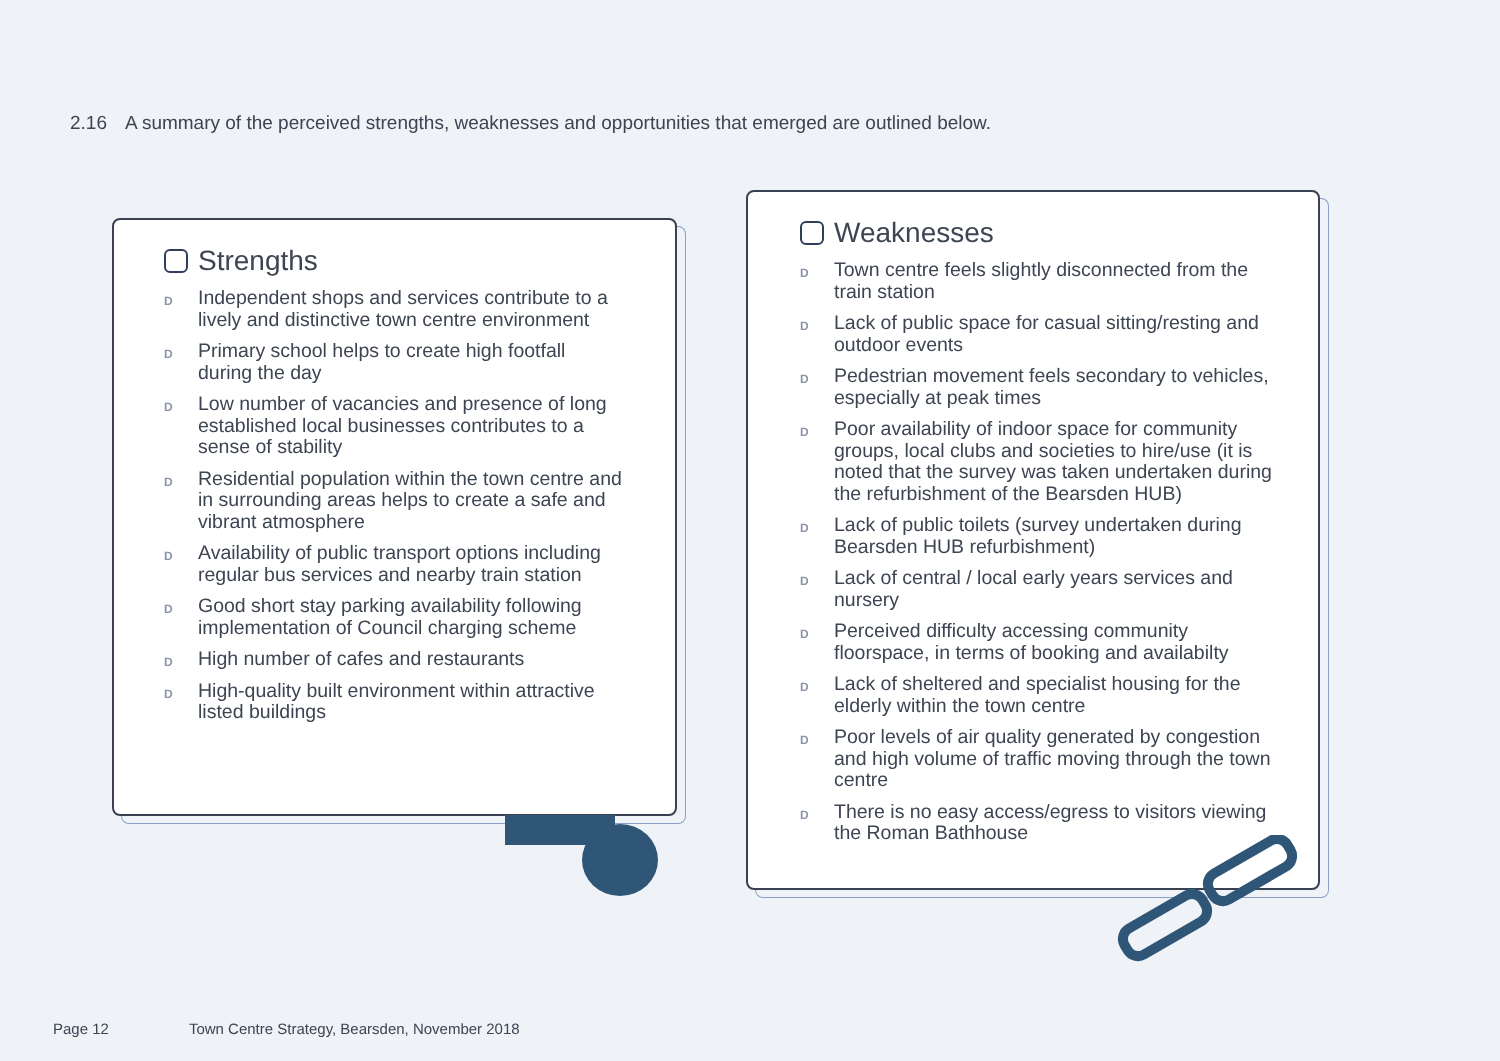2.16 A summary of the perceived strengths, weaknesses and opportunities that emerged are outlined below.
Strengths
D Independent shops and services contribute to a lively and distinctive town centre environment
D Primary school helps to create high footfall during the day
D Low number of vacancies and presence of long established local businesses contributes to a sense of stability
D Residential population within the town centre and in surrounding areas helps to create a safe and vibrant atmosphere
D Availability of public transport options including regular bus services and nearby train station
D Good short stay parking availability following implementation of Council charging scheme
D High number of cafes and restaurants
D High-quality built environment within attractive listed buildings
Weaknesses
D Town centre feels slightly disconnected from the train station
D Lack of public space for casual sitting/resting and outdoor events
D Pedestrian movement feels secondary to vehicles, especially at peak times
D Poor availability of indoor space for community groups, local clubs and societies to hire/use (it is noted that the survey was taken undertaken during the refurbishment of the Bearsden HUB)
D Lack of public toilets (survey undertaken during Bearsden HUB refurbishment)
D Lack of central / local early years services and nursery
D Perceived difficulty accessing community floorspace, in terms of booking and availabilty
D Lack of sheltered and specialist housing for the elderly within the town centre
D Poor levels of air quality generated by congestion and high volume of traffic moving through the town centre
D There is no easy access/egress to visitors viewing the Roman Bathhouse
Page 12 Town Centre Strategy, Bearsden, November 2018